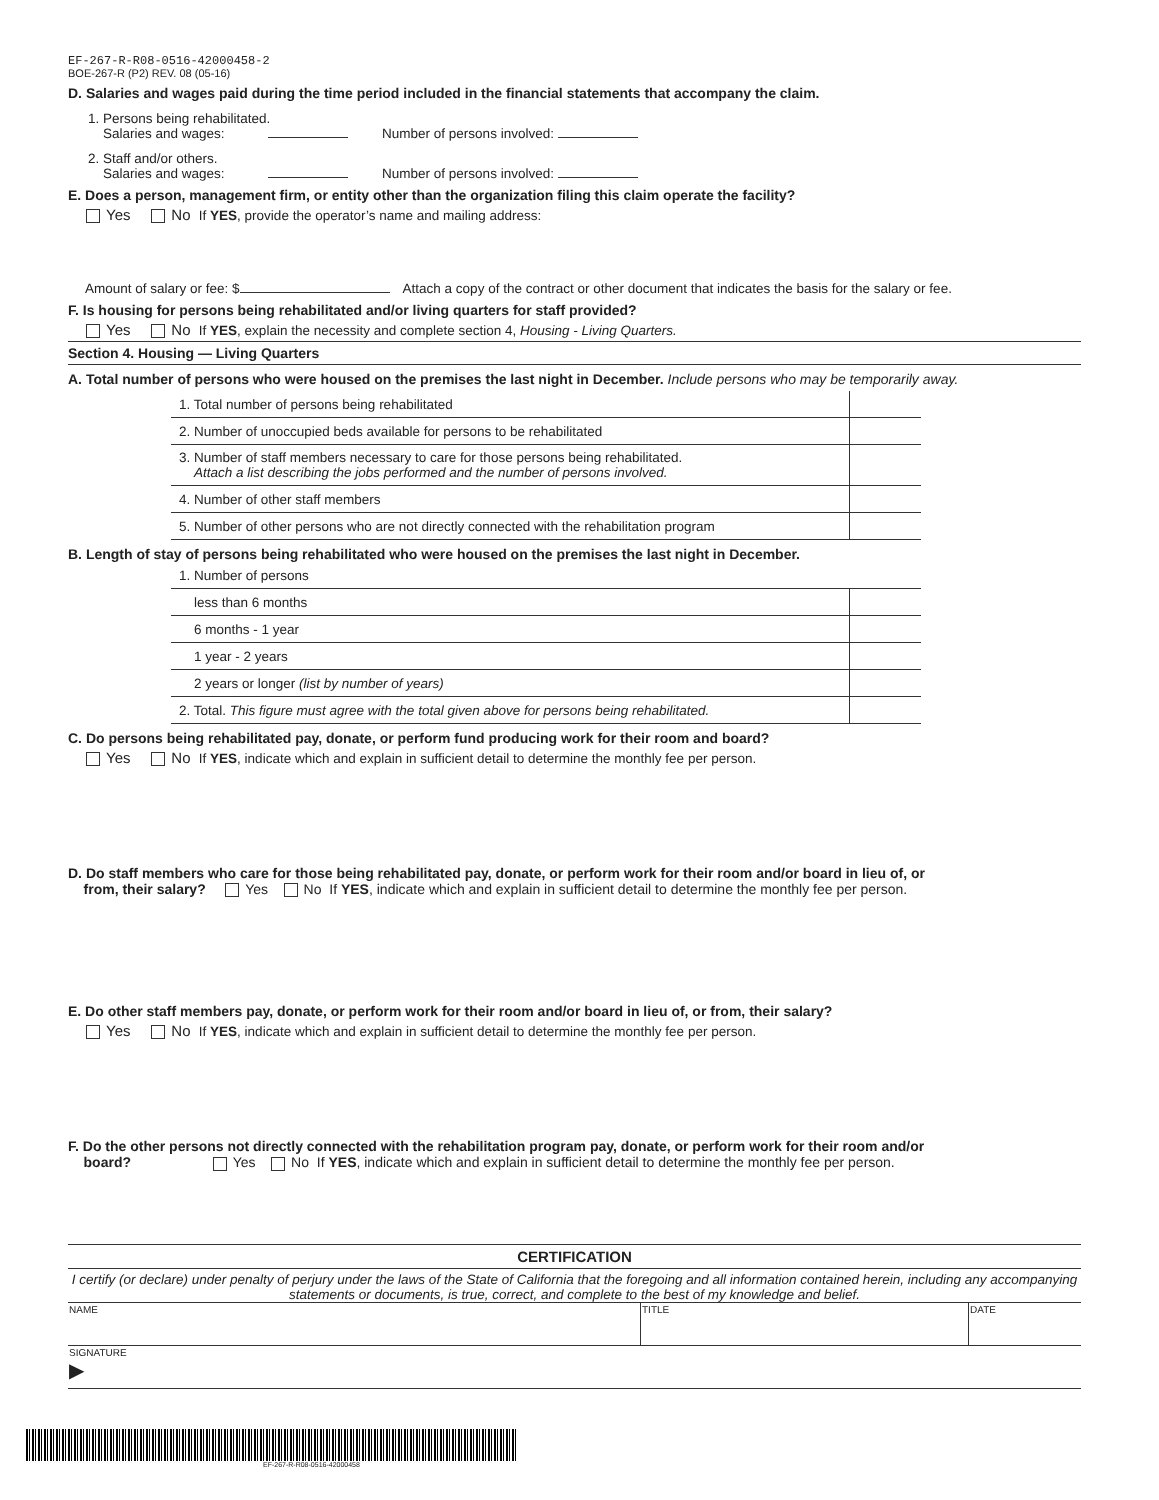EF-267-R-R08-0516-42000458-2
BOE-267-R (P2) REV. 08 (05-16)
D. Salaries and wages paid during the time period included in the financial statements that accompany the claim.
1. Persons being rehabilitated.
Salaries and wages: Number of persons involved:
2. Staff and/or others.
Salaries and wages: Number of persons involved:
E. Does a person, management firm, or entity other than the organization filing this claim operate the facility?
Yes No If YES, provide the operator’s name and mailing address:
Amount of salary or fee: $ Attach a copy of the contract or other document that indicates the basis for the salary or fee.
F. Is housing for persons being rehabilitated and/or living quarters for staff provided?
Yes No If YES, explain the necessity and complete section 4, Housing - Living Quarters.
Section 4. Housing — Living Quarters
A. Total number of persons who were housed on the premises the last night in December. Include persons who may be temporarily away.
| 1. Total number of persons being rehabilitated | |
| 2. Number of unoccupied beds available for persons to be rehabilitated | |
| 3. Number of staff members necessary to care for those persons being rehabilitated. Attach a list describing the jobs performed and the number of persons involved. | |
| 4. Number of other staff members | |
| 5. Number of other persons who are not directly connected with the rehabilitation program | |
B. Length of stay of persons being rehabilitated who were housed on the premises the last night in December.
| 1. Number of persons | |
| less than 6 months | |
| 6 months - 1 year | |
| 1 year - 2 years | |
| 2 years or longer (list by number of years) | |
| 2. Total. This figure must agree with the total given above for persons being rehabilitated. | |
C. Do persons being rehabilitated pay, donate, or perform fund producing work for their room and board?
Yes No If YES, indicate which and explain in sufficient detail to determine the monthly fee per person.
D. Do staff members who care for those being rehabilitated pay, donate, or perform work for their room and/or board in lieu of, or
from, their salary? Yes No If YES, indicate which and explain in sufficient detail to determine the monthly fee per person.
E. Do other staff members pay, donate, or perform work for their room and/or board in lieu of, or from, their salary?
Yes No If YES, indicate which and explain in sufficient detail to determine the monthly fee per person.
F. Do the other persons not directly connected with the rehabilitation program pay, donate, or perform work for their room and/or
board? Yes No If YES, indicate which and explain in sufficient detail to determine the monthly fee per person.
CERTIFICATION
I certify (or declare) under penalty of perjury under the laws of the State of California that the foregoing and all information contained herein, including any accompanying statements or documents, is true, correct, and complete to the best of my knowledge and belief.
| NAME | TITLE | DATE |
| SIGNATURE ▶ | | |
EF-267-R-R08-0516-42000458